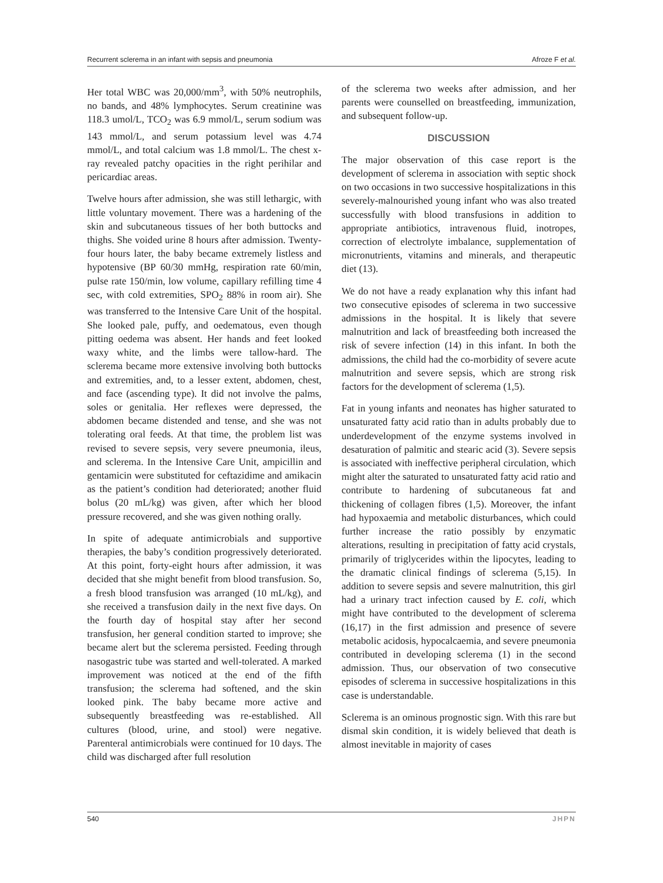Recurrent sclerema in an infant with sepsis and pneumonia Afroze F et al.
Her total WBC was 20,000/mm<sup>3</sup>, with 50% neutrophils, no bands, and 48% lymphocytes. Serum creatinine was 118.3 umol/L, TCO<sub>2</sub> was 6.9 mmol/L, serum sodium was 143 mmol/L, and serum potassium level was 4.74 mmol/L, and total calcium was 1.8 mmol/L. The chest x-ray revealed patchy opacities in the right perihilar and pericardiac areas.
Twelve hours after admission, she was still lethargic, with little voluntary movement. There was a hardening of the skin and subcutaneous tissues of her both buttocks and thighs. She voided urine 8 hours after admission. Twenty-four hours later, the baby became extremely listless and hypotensive (BP 60/30 mmHg, respiration rate 60/min, pulse rate 150/min, low volume, capillary refilling time 4 sec, with cold extremities, SPO<sub>2</sub> 88% in room air). She was transferred to the Intensive Care Unit of the hospital. She looked pale, puffy, and oedematous, even though pitting oedema was absent. Her hands and feet looked waxy white, and the limbs were tallow-hard. The sclerema became more extensive involving both buttocks and extremities, and, to a lesser extent, abdomen, chest, and face (ascending type). It did not involve the palms, soles or genitalia. Her reflexes were depressed, the abdomen became distended and tense, and she was not tolerating oral feeds. At that time, the problem list was revised to severe sepsis, very severe pneumonia, ileus, and sclerema. In the Intensive Care Unit, ampicillin and gentamicin were substituted for ceftazidime and amikacin as the patient’s condition had deteriorated; another fluid bolus (20 mL/kg) was given, after which her blood pressure recovered, and she was given nothing orally.
In spite of adequate antimicrobials and supportive therapies, the baby’s condition progressively deteriorated. At this point, forty-eight hours after admission, it was decided that she might benefit from blood transfusion. So, a fresh blood transfusion was arranged (10 mL/kg), and she received a transfusion daily in the next five days. On the fourth day of hospital stay after her second transfusion, her general condition started to improve; she became alert but the sclerema persisted. Feeding through nasogastric tube was started and well-tolerated. A marked improvement was noticed at the end of the fifth transfusion; the sclerema had softened, and the skin looked pink. The baby became more active and subsequently breastfeeding was re-established. All cultures (blood, urine, and stool) were negative. Parenteral antimicrobials were continued for 10 days. The child was discharged after full resolution
of the sclerema two weeks after admission, and her parents were counselled on breastfeeding, immunization, and subsequent follow-up.
DISCUSSION
The major observation of this case report is the development of sclerema in association with septic shock on two occasions in two successive hospitalizations in this severely-malnourished young infant who was also treated successfully with blood transfusions in addition to appropriate antibiotics, intravenous fluid, inotropes, correction of electrolyte imbalance, supplementation of micronutrients, vitamins and minerals, and therapeutic diet (13).
We do not have a ready explanation why this infant had two consecutive episodes of sclerema in two successive admissions in the hospital. It is likely that severe malnutrition and lack of breastfeeding both increased the risk of severe infection (14) in this infant. In both the admissions, the child had the co-morbidity of severe acute malnutrition and severe sepsis, which are strong risk factors for the development of sclerema (1,5).
Fat in young infants and neonates has higher saturated to unsaturated fatty acid ratio than in adults probably due to underdevelopment of the enzyme systems involved in desaturation of palmitic and stearic acid (3). Severe sepsis is associated with ineffective peripheral circulation, which might alter the saturated to unsaturated fatty acid ratio and contribute to hardening of subcutaneous fat and thickening of collagen fibres (1,5). Moreover, the infant had hypoxaemia and metabolic disturbances, which could further increase the ratio possibly by enzymatic alterations, resulting in precipitation of fatty acid crystals, primarily of triglycerides within the lipocytes, leading to the dramatic clinical findings of sclerema (5,15). In addition to severe sepsis and severe malnutrition, this girl had a urinary tract infection caused by E. coli, which might have contributed to the development of sclerema (16,17) in the first admission and presence of severe metabolic acidosis, hypocalcaemia, and severe pneumonia contributed in developing sclerema (1) in the second admission. Thus, our observation of two consecutive episodes of sclerema in successive hospitalizations in this case is understandable.
Sclerema is an ominous prognostic sign. With this rare but dismal skin condition, it is widely believed that death is almost inevitable in majority of cases
540 JHPN